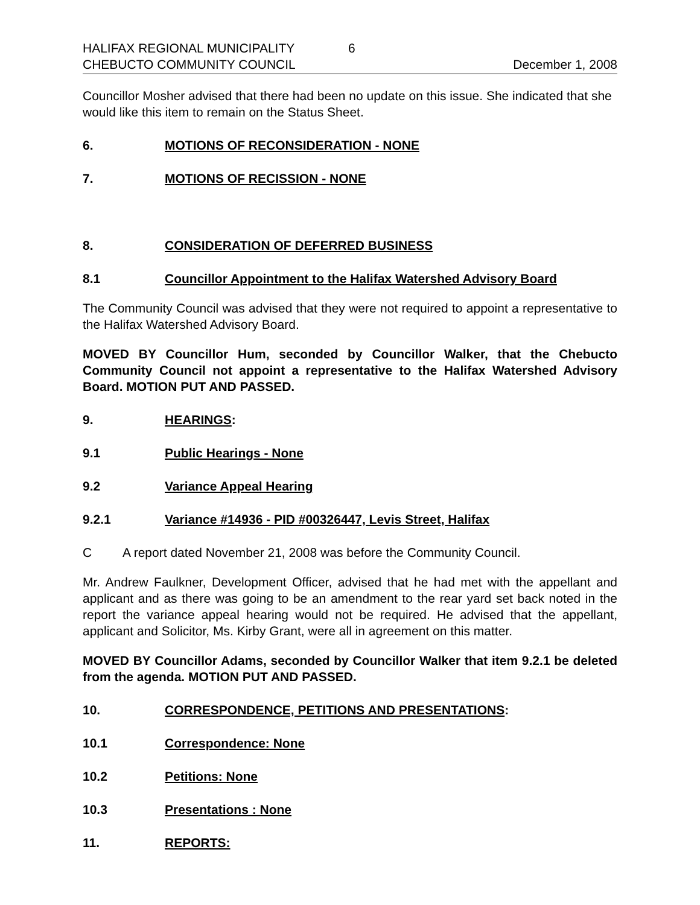HALIFAX REGIONAL MUNICIPALITY 6
CHEBUCTO COMMUNITY COUNCIL December 1, 2008
Councillor Mosher advised that there had been no update on this issue. She indicated that she would like this item to remain on the Status Sheet.
6. MOTIONS OF RECONSIDERATION - NONE
7. MOTIONS OF RECISSION - NONE
8. CONSIDERATION OF DEFERRED BUSINESS
8.1 Councillor Appointment to the Halifax Watershed Advisory Board
The Community Council was advised that they were not required to appoint a representative to the Halifax Watershed Advisory Board.
MOVED BY Councillor Hum, seconded by Councillor Walker, that the Chebucto Community Council not appoint a representative to the Halifax Watershed Advisory Board. MOTION PUT AND PASSED.
9. HEARINGS:
9.1 Public Hearings - None
9.2 Variance Appeal Hearing
9.2.1 Variance #14936 - PID #00326447, Levis Street, Halifax
C A report dated November 21, 2008 was before the Community Council.
Mr. Andrew Faulkner, Development Officer, advised that he had met with the appellant and applicant and as there was going to be an amendment to the rear yard set back noted in the report the variance appeal hearing would not be required. He advised that the appellant, applicant and Solicitor, Ms. Kirby Grant, were all in agreement on this matter.
MOVED BY Councillor Adams, seconded by Councillor Walker that item 9.2.1 be deleted from the agenda. MOTION PUT AND PASSED.
10. CORRESPONDENCE, PETITIONS AND PRESENTATIONS:
10.1 Correspondence: None
10.2 Petitions: None
10.3 Presentations : None
11. REPORTS: